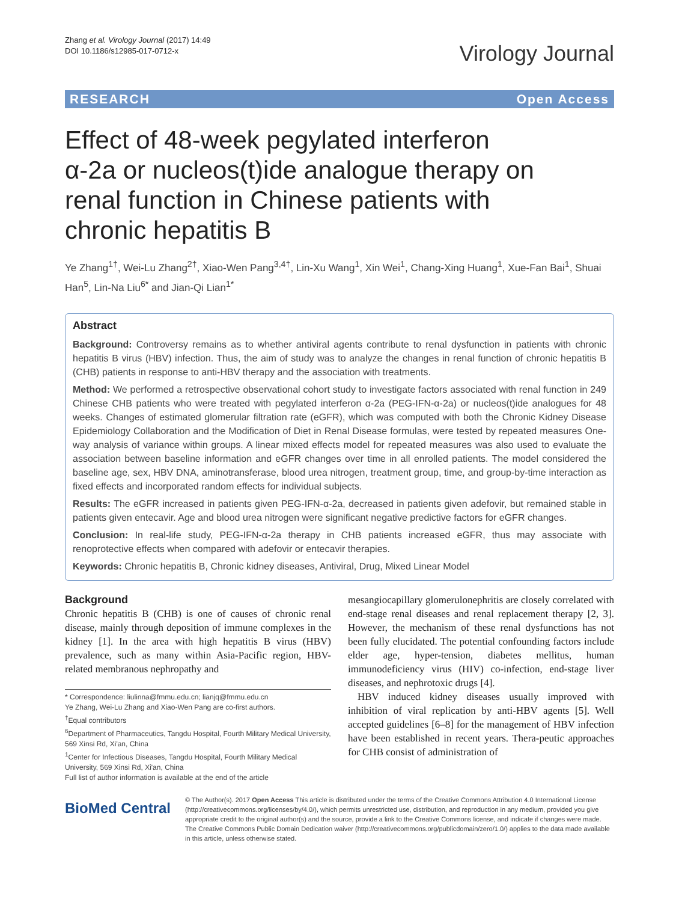Zhang et al. Virology Journal (2017) 14:49
DOI 10.1186/s12985-017-0712-x
Virology Journal
RESEARCH Open Access
Effect of 48-week pegylated interferon α-2a or nucleos(t)ide analogue therapy on renal function in Chinese patients with chronic hepatitis B
Ye Zhang<sup>1†</sup>, Wei-Lu Zhang<sup>2†</sup>, Xiao-Wen Pang<sup>3,4†</sup>, Lin-Xu Wang<sup>1</sup>, Xin Wei<sup>1</sup>, Chang-Xing Huang<sup>1</sup>, Xue-Fan Bai<sup>1</sup>, Shuai Han<sup>5</sup>, Lin-Na Liu<sup>6*</sup> and Jian-Qi Lian<sup>1*</sup>
Abstract
Background: Controversy remains as to whether antiviral agents contribute to renal dysfunction in patients with chronic hepatitis B virus (HBV) infection. Thus, the aim of study was to analyze the changes in renal function of chronic hepatitis B (CHB) patients in response to anti-HBV therapy and the association with treatments.
Method: We performed a retrospective observational cohort study to investigate factors associated with renal function in 249 Chinese CHB patients who were treated with pegylated interferon α-2a (PEG-IFN-α-2a) or nucleos(t)ide analogues for 48 weeks. Changes of estimated glomerular filtration rate (eGFR), which was computed with both the Chronic Kidney Disease Epidemiology Collaboration and the Modification of Diet in Renal Disease formulas, were tested by repeated measures One-way analysis of variance within groups. A linear mixed effects model for repeated measures was also used to evaluate the association between baseline information and eGFR changes over time in all enrolled patients. The model considered the baseline age, sex, HBV DNA, aminotransferase, blood urea nitrogen, treatment group, time, and group-by-time interaction as fixed effects and incorporated random effects for individual subjects.
Results: The eGFR increased in patients given PEG-IFN-α-2a, decreased in patients given adefovir, but remained stable in patients given entecavir. Age and blood urea nitrogen were significant negative predictive factors for eGFR changes.
Conclusion: In real-life study, PEG-IFN-α-2a therapy in CHB patients increased eGFR, thus may associate with renoprotective effects when compared with adefovir or entecavir therapies.
Keywords: Chronic hepatitis B, Chronic kidney diseases, Antiviral, Drug, Mixed Linear Model
Background
Chronic hepatitis B (CHB) is one of causes of chronic renal disease, mainly through deposition of immune complexes in the kidney [1]. In the area with high hepatitis B virus (HBV) prevalence, such as many within Asia-Pacific region, HBV-related membranous nephropathy and
* Correspondence: liulinna@fmmu.edu.cn; lianjq@fmmu.edu.cn
Ye Zhang, Wei-Lu Zhang and Xiao-Wen Pang are co-first authors.
<sup>†</sup> Equal contributors
<sup>6</sup> Department of Pharmaceutics, Tangdu Hospital, Fourth Military Medical University, 569 Xinsi Rd, Xi'an, China
<sup>1</sup> Center for Infectious Diseases, Tangdu Hospital, Fourth Military Medical University, 569 Xinsi Rd, Xi'an, China
Full list of author information is available at the end of the article
mesangiocapillary glomerulonephritis are closely correlated with end-stage renal diseases and renal replacement therapy [2, 3]. However, the mechanism of these renal dysfunctions has not been fully elucidated. The potential confounding factors include elder age, hyper-tension, diabetes mellitus, human immunodeficiency virus (HIV) co-infection, end-stage liver diseases, and nephrotoxic drugs [4].
HBV induced kidney diseases usually improved with inhibition of viral replication by anti-HBV agents [5]. Well accepted guidelines [6–8] for the management of HBV infection have been established in recent years. Thera-peutic approaches for CHB consist of administration of
BioMed Central
© The Author(s). 2017 Open Access This article is distributed under the terms of the Creative Commons Attribution 4.0 International License (http://creativecommons.org/licenses/by/4.0/), which permits unrestricted use, distribution, and reproduction in any medium, provided you give appropriate credit to the original author(s) and the source, provide a link to the Creative Commons license, and indicate if changes were made. The Creative Commons Public Domain Dedication waiver (http://creativecommons.org/publicdomain/zero/1.0/) applies to the data made available in this article, unless otherwise stated.